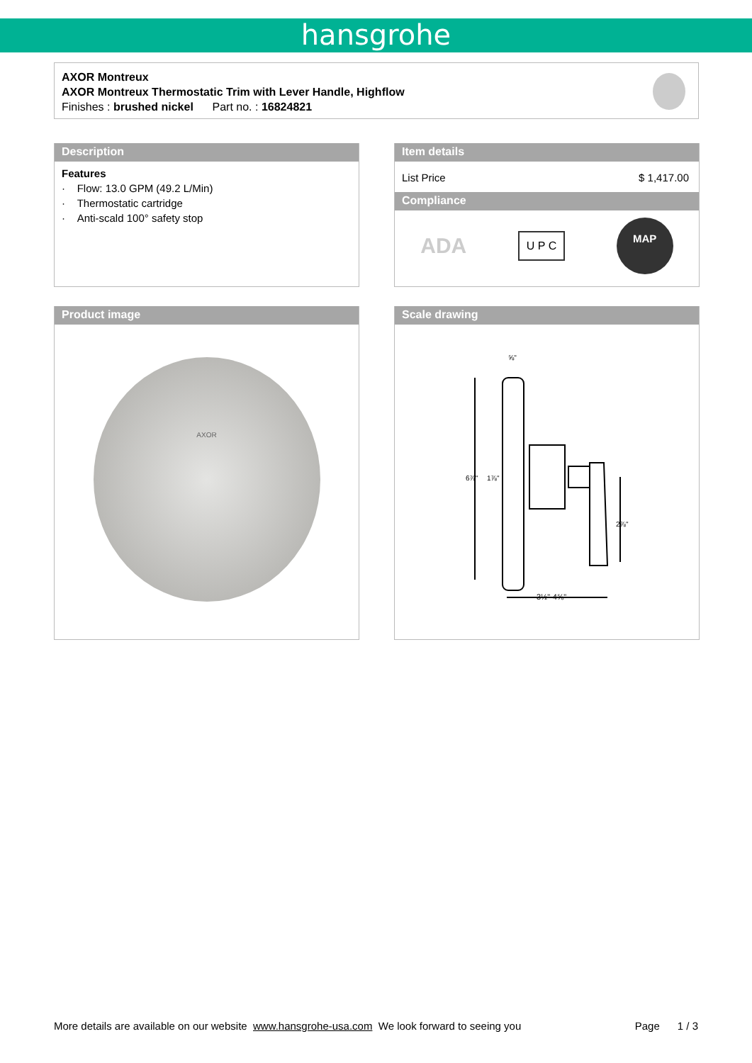hansgrohe
AXOR Montreux
AXOR Montreux Thermostatic Trim with Lever Handle, Highflow
Finishes : brushed nickel Part no. : 16824821
Description
Features
· Flow: 13.0 GPM (49.2 L/Min)
· Thermostatic cartridge
· Anti-scald 100° safety stop
Item details
List Price $ 1,417.00
Compliance
ADA U P C MAP
Product image
AXOR
Scale drawing
⅝"
6⅞"
1⅞"
2⅞"
3½"-4⅝"
More details are available on our website www.hansgrohe-usa.com We look forward to seeing you Page 1 / 3